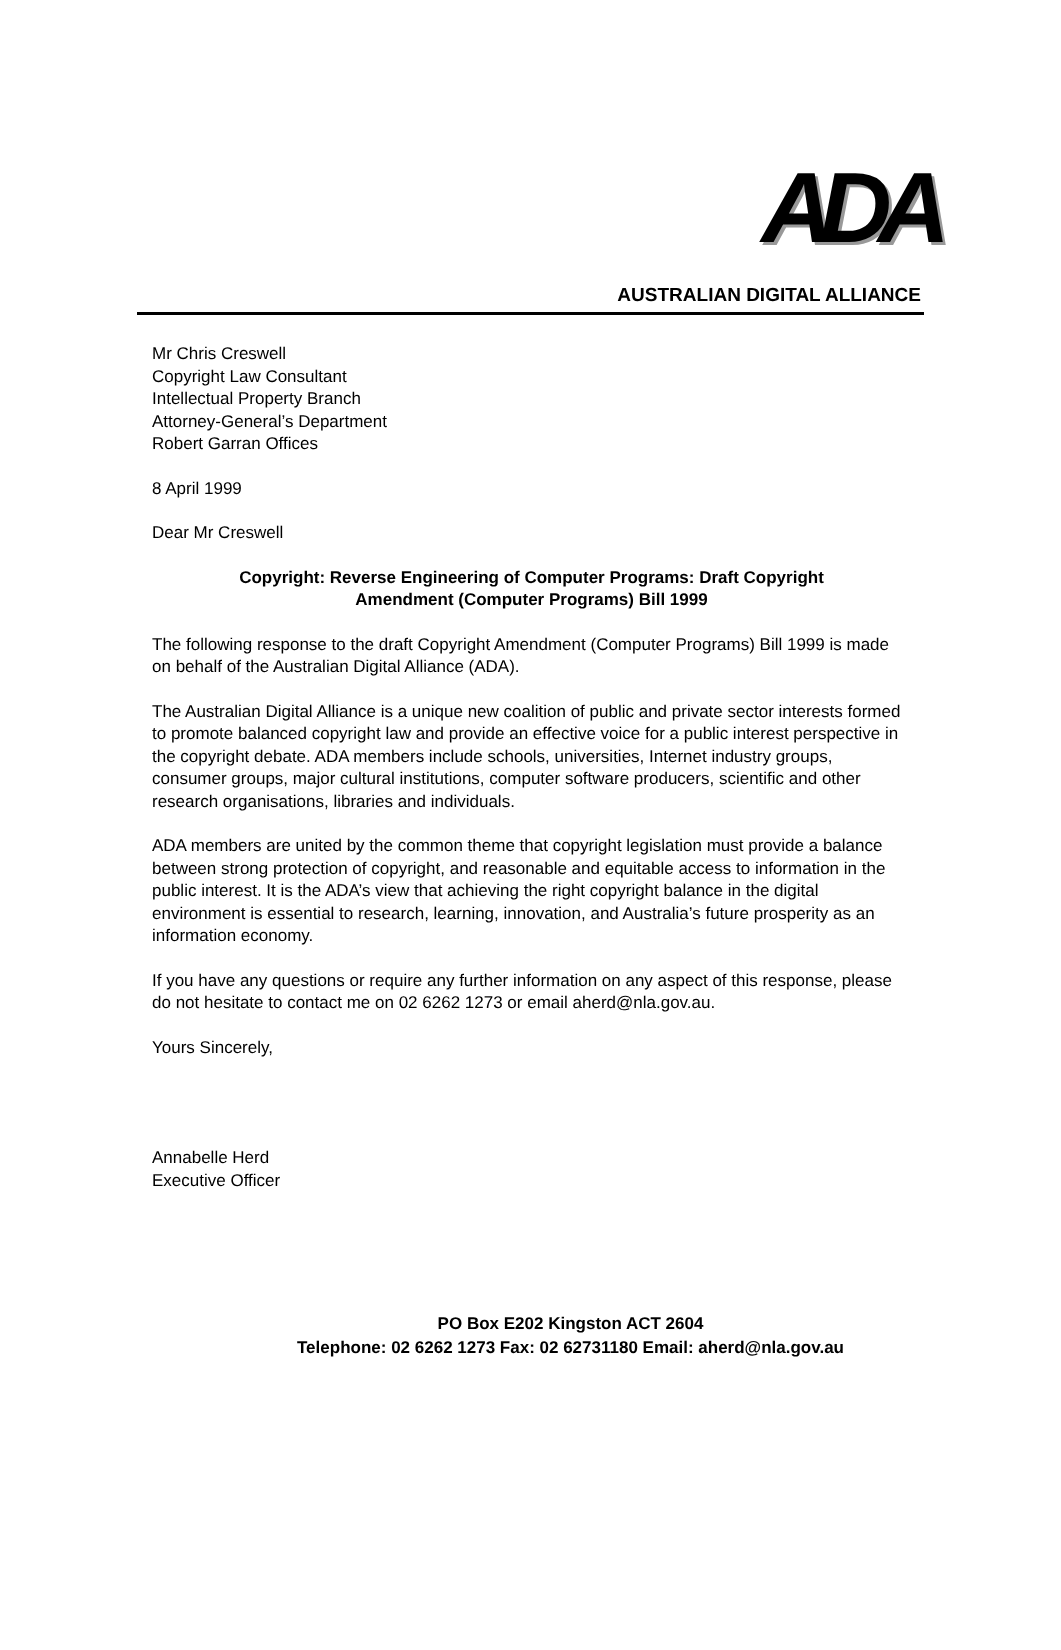ADA
AUSTRALIAN DIGITAL ALLIANCE
Mr Chris Creswell
Copyright Law Consultant
Intellectual Property Branch
Attorney-General’s Department
Robert Garran Offices
8 April 1999
Dear Mr Creswell
Copyright: Reverse Engineering of Computer Programs: Draft Copyright
Amendment (Computer Programs) Bill 1999
The following response to the draft Copyright Amendment (Computer Programs) Bill 1999 is made on behalf of the Australian Digital Alliance (ADA).
The Australian Digital Alliance is a unique new coalition of public and private sector interests formed to promote balanced copyright law and provide an effective voice for a public interest perspective in the copyright debate. ADA members include schools, universities, Internet industry groups, consumer groups, major cultural institutions, computer software producers, scientific and other research organisations, libraries and individuals.
ADA members are united by the common theme that copyright legislation must provide a balance between strong protection of copyright, and reasonable and equitable access to information in the public interest. It is the ADA’s view that achieving the right copyright balance in the digital environment is essential to research, learning, innovation, and Australia’s future prosperity as an information economy.
If you have any questions or require any further information on any aspect of this response, please do not hesitate to contact me on 02 6262 1273 or email aherd@nla.gov.au.
Yours Sincerely,
Annabelle Herd
Executive Officer
PO Box E202 Kingston ACT 2604
Telephone: 02 6262 1273 Fax: 02 62731180 Email: aherd@nla.gov.au